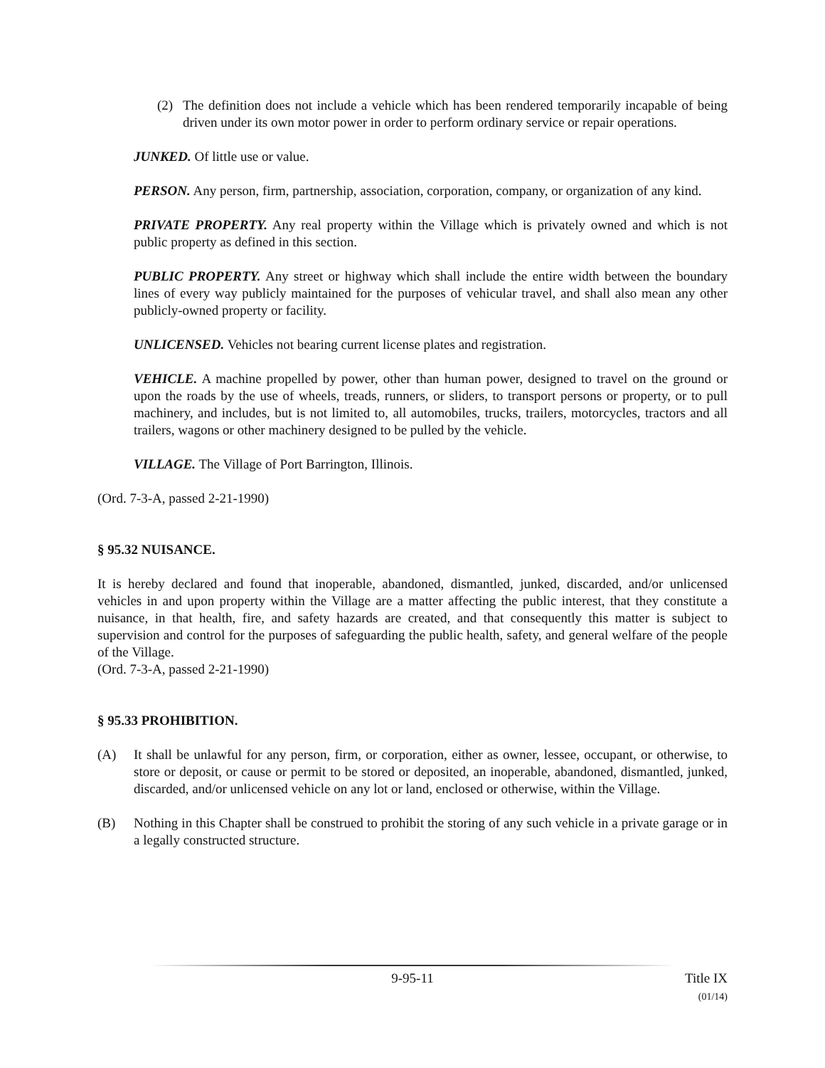(2) The definition does not include a vehicle which has been rendered temporarily incapable of being driven under its own motor power in order to perform ordinary service or repair operations.
JUNKED. Of little use or value.
PERSON. Any person, firm, partnership, association, corporation, company, or organization of any kind.
PRIVATE PROPERTY. Any real property within the Village which is privately owned and which is not public property as defined in this section.
PUBLIC PROPERTY. Any street or highway which shall include the entire width between the boundary lines of every way publicly maintained for the purposes of vehicular travel, and shall also mean any other publicly-owned property or facility.
UNLICENSED. Vehicles not bearing current license plates and registration.
VEHICLE. A machine propelled by power, other than human power, designed to travel on the ground or upon the roads by the use of wheels, treads, runners, or sliders, to transport persons or property, or to pull machinery, and includes, but is not limited to, all automobiles, trucks, trailers, motorcycles, tractors and all trailers, wagons or other machinery designed to be pulled by the vehicle.
VILLAGE. The Village of Port Barrington, Illinois.
(Ord. 7-3-A, passed 2-21-1990)
§ 95.32 NUISANCE.
It is hereby declared and found that inoperable, abandoned, dismantled, junked, discarded, and/or unlicensed vehicles in and upon property within the Village are a matter affecting the public interest, that they constitute a nuisance, in that health, fire, and safety hazards are created, and that consequently this matter is subject to supervision and control for the purposes of safeguarding the public health, safety, and general welfare of the people of the Village.
(Ord. 7-3-A, passed 2-21-1990)
§ 95.33 PROHIBITION.
(A) It shall be unlawful for any person, firm, or corporation, either as owner, lessee, occupant, or otherwise, to store or deposit, or cause or permit to be stored or deposited, an inoperable, abandoned, dismantled, junked, discarded, and/or unlicensed vehicle on any lot or land, enclosed or otherwise, within the Village.
(B) Nothing in this Chapter shall be construed to prohibit the storing of any such vehicle in a private garage or in a legally constructed structure.
9-95-11 Title IX
(01/14)